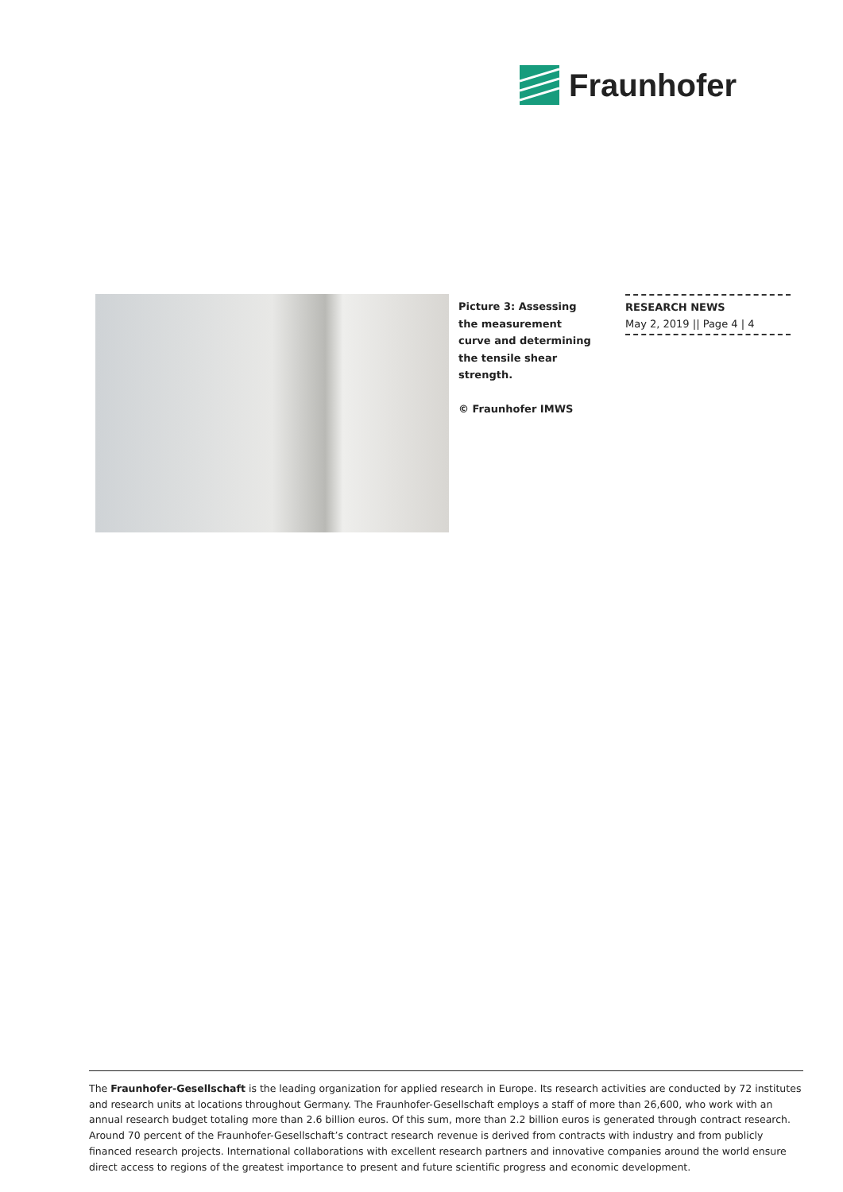Fraunhofer
Picture 3: Assessing the measurement curve and determining the tensile shear strength.
© Fraunhofer IMWS
RESEARCH NEWS
May 2, 2019 || Page 4 | 4
The Fraunhofer-Gesellschaft is the leading organization for applied research in Europe. Its research activities are conducted by 72 institutes and research units at locations throughout Germany. The Fraunhofer-Gesellschaft employs a staff of more than 26,600, who work with an annual research budget totaling more than 2.6 billion euros. Of this sum, more than 2.2 billion euros is generated through contract research. Around 70 percent of the Fraunhofer-Gesellschaft’s contract research revenue is derived from contracts with industry and from publicly financed research projects. International collaborations with excellent research partners and innovative companies around the world ensure direct access to regions of the greatest importance to present and future scientific progress and economic development.